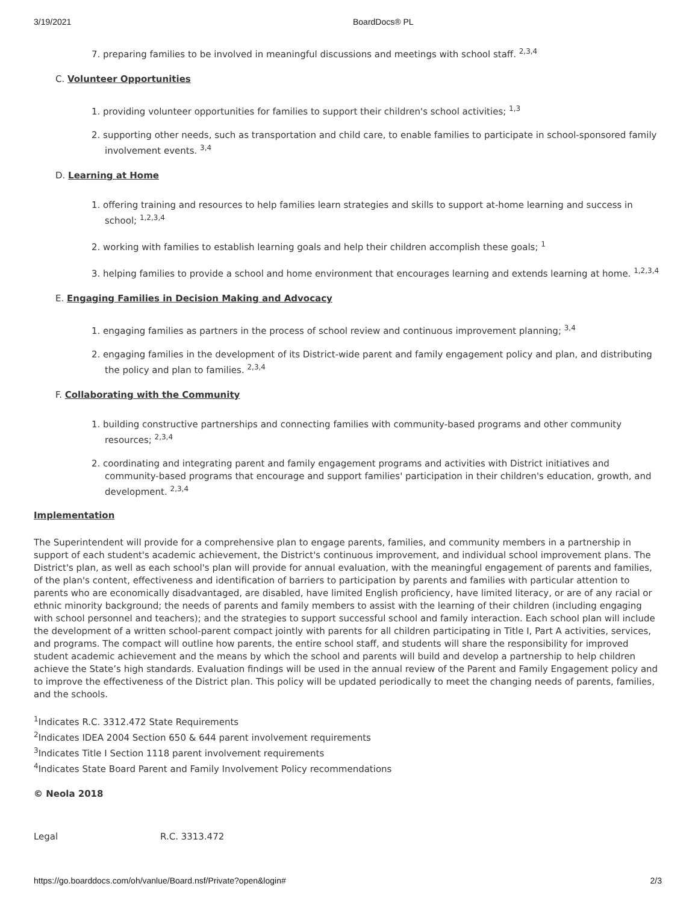3/19/2021 BoardDocs® PL
7. preparing families to be involved in meaningful discussions and meetings with school staff. <sup>2,3,4</sup>
C. Volunteer Opportunities
1. providing volunteer opportunities for families to support their children's school activities; <sup>1,3</sup>
2. supporting other needs, such as transportation and child care, to enable families to participate in school-sponsored family involvement events. <sup>3,4</sup>
D. Learning at Home
1. offering training and resources to help families learn strategies and skills to support at-home learning and success in school; <sup>1,2,3,4</sup>
2. working with families to establish learning goals and help their children accomplish these goals; <sup>1</sup>
3. helping families to provide a school and home environment that encourages learning and extends learning at home. <sup>1,2,3,4</sup>
E. Engaging Families in Decision Making and Advocacy
1. engaging families as partners in the process of school review and continuous improvement planning; <sup>3,4</sup>
2. engaging families in the development of its District-wide parent and family engagement policy and plan, and distributing the policy and plan to families. <sup>2,3,4</sup>
F. Collaborating with the Community
1. building constructive partnerships and connecting families with community-based programs and other community resources; <sup>2,3,4</sup>
2. coordinating and integrating parent and family engagement programs and activities with District initiatives and community-based programs that encourage and support families' participation in their children's education, growth, and development. <sup>2,3,4</sup>
Implementation
The Superintendent will provide for a comprehensive plan to engage parents, families, and community members in a partnership in support of each student's academic achievement, the District's continuous improvement, and individual school improvement plans. The District's plan, as well as each school's plan will provide for annual evaluation, with the meaningful engagement of parents and families, of the plan's content, effectiveness and identification of barriers to participation by parents and families with particular attention to parents who are economically disadvantaged, are disabled, have limited English proficiency, have limited literacy, or are of any racial or ethnic minority background; the needs of parents and family members to assist with the learning of their children (including engaging with school personnel and teachers); and the strategies to support successful school and family interaction. Each school plan will include the development of a written school-parent compact jointly with parents for all children participating in Title I, Part A activities, services, and programs. The compact will outline how parents, the entire school staff, and students will share the responsibility for improved student academic achievement and the means by which the school and parents will build and develop a partnership to help children achieve the State’s high standards. Evaluation findings will be used in the annual review of the Parent and Family Engagement policy and to improve the effectiveness of the District plan. This policy will be updated periodically to meet the changing needs of parents, families, and the schools.
<sup>1</sup> Indicates R.C. 3312.472 State Requirements
<sup>2</sup> Indicates IDEA 2004 Section 650 & 644 parent involvement requirements
<sup>3</sup> Indicates Title I Section 1118 parent involvement requirements
<sup>4</sup> Indicates State Board Parent and Family Involvement Policy recommendations
© Neola 2018
Legal R.C. 3313.472
https://go.boarddocs.com/oh/vanlue/Board.nsf/Private?open&login# 2/3